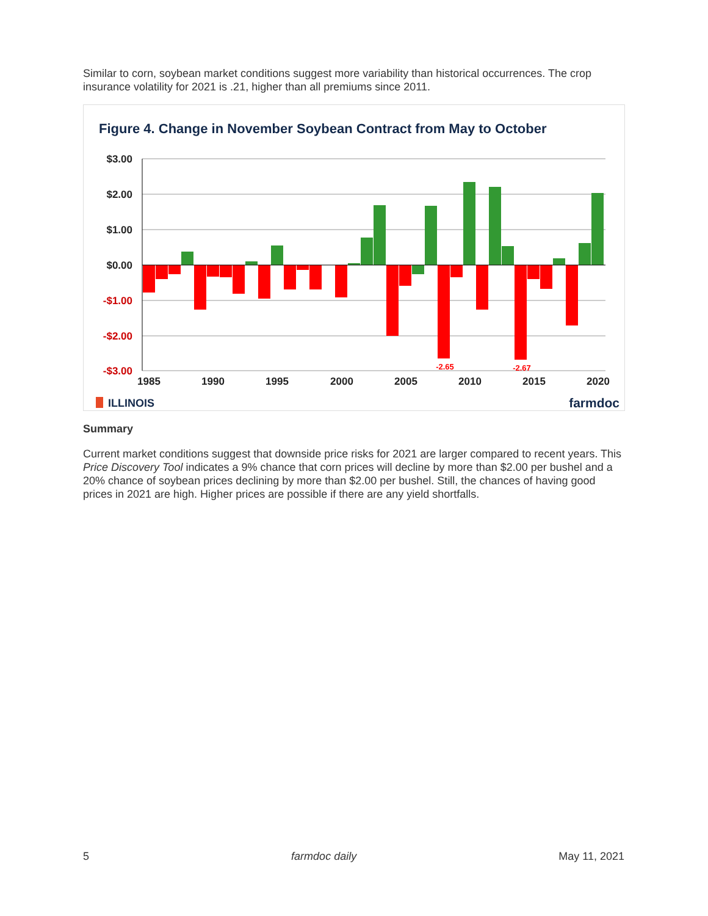Similar to corn, soybean market conditions suggest more variability than historical occurrences. The crop insurance volatility for 2021 is .21, higher than all premiums since 2011.
Figure 4. Change in November Soybean Contract from May to October
$3.00
$2.00
$1.00
$0.00
-$1.00
-$2.00
-$3.00
-2.65
-2.67
1985
1990
1995
2000
2005
2010
2015
2020
ILLINOIS
farmdoc
Summary
Current market conditions suggest that downside price risks for 2021 are larger compared to recent years. This Price Discovery Tool indicates a 9% chance that corn prices will decline by more than $2.00 per bushel and a 20% chance of soybean prices declining by more than $2.00 per bushel. Still, the chances of having good prices in 2021 are high. Higher prices are possible if there are any yield shortfalls.
5 farmdoc daily May 11, 2021